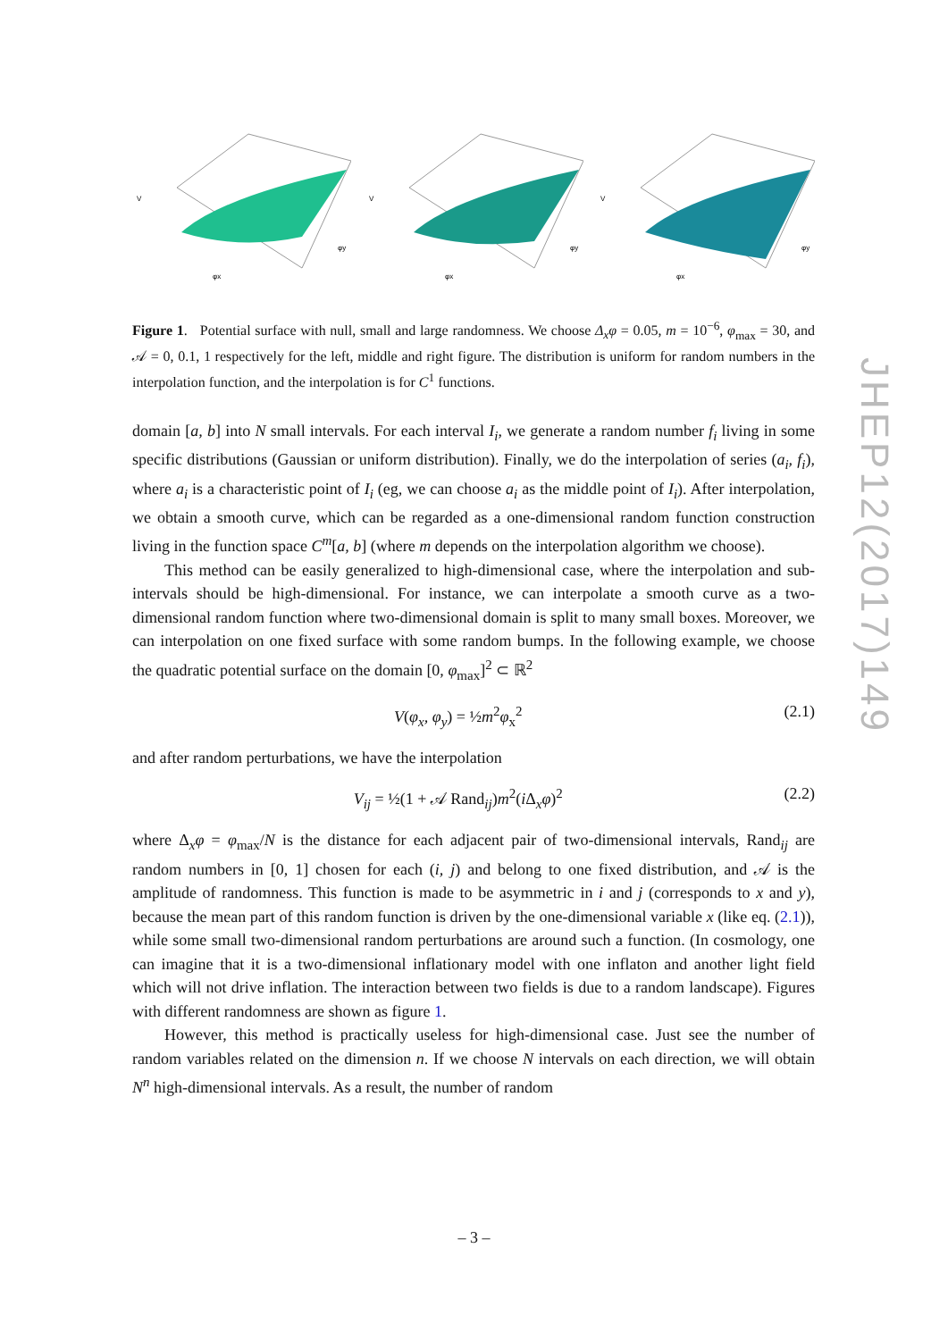V
φx
φy
V
φx
φy
V
φx
φy
Figure 1. Potential surface with null, small and large randomness. We choose Δ<sub>x</sub>φ = 0.05, m = 10<sup>−6</sup>, φ<sub>max</sub> = 30, and 𝒜 = 0, 0.1, 1 respectively for the left, middle and right figure. The distribution is uniform for random numbers in the interpolation function, and the interpolation is for C<sup>1</sup> functions.
domain [a, b] into N small intervals. For each interval I<sub>i</sub>, we generate a random number f<sub>i</sub> living in some specific distributions (Gaussian or uniform distribution). Finally, we do the interpolation of series (a<sub>i</sub>, f<sub>i</sub>), where a<sub>i</sub> is a characteristic point of I<sub>i</sub> (eg, we can choose a<sub>i</sub> as the middle point of I<sub>i</sub>). After interpolation, we obtain a smooth curve, which can be regarded as a one-dimensional random function construction living in the function space C<sup>m</sup>[a, b] (where m depends on the interpolation algorithm we choose).
This method can be easily generalized to high-dimensional case, where the interpolation and sub-intervals should be high-dimensional. For instance, we can interpolate a smooth curve as a two-dimensional random function where two-dimensional domain is split to many small boxes. Moreover, we can interpolation on one fixed surface with some random bumps. In the following example, we choose the quadratic potential surface on the domain [0, φ<sub>max</sub>]<sup>2</sup> ⊂ ℝ<sup>2</sup>
V(φ<sub>x</sub>, φ<sub>y</sub>) = ½m<sup>2</sup>φ<sub>x</sub><sup>2</sup> (2.1)
and after random perturbations, we have the interpolation
V<sub>ij</sub> = ½(1 + 𝒜 Rand<sub>ij</sub>)m<sup>2</sup>(i Δ<sub>x</sub>φ)<sup>2</sup> (2.2)
where Δ<sub>x</sub>φ = φ<sub>max</sub>/N is the distance for each adjacent pair of two-dimensional intervals, Rand<sub>ij</sub> are random numbers in [0, 1] chosen for each (i, j) and belong to one fixed distribution, and 𝒜 is the amplitude of randomness. This function is made to be asymmetric in i and j (corresponds to x and y), because the mean part of this random function is driven by the one-dimensional variable x (like eq. (2.1)), while some small two-dimensional random perturbations are around such a function. (In cosmology, one can imagine that it is a two-dimensional inflationary model with one inflaton and another light field which will not drive inflation. The interaction between two fields is due to a random landscape). Figures with different randomness are shown as figure 1.
However, this method is practically useless for high-dimensional case. Just see the number of random variables related on the dimension n. If we choose N intervals on each direction, we will obtain N<sup>n</sup> high-dimensional intervals. As a result, the number of random
JHEP12(2017)149
– 3 –